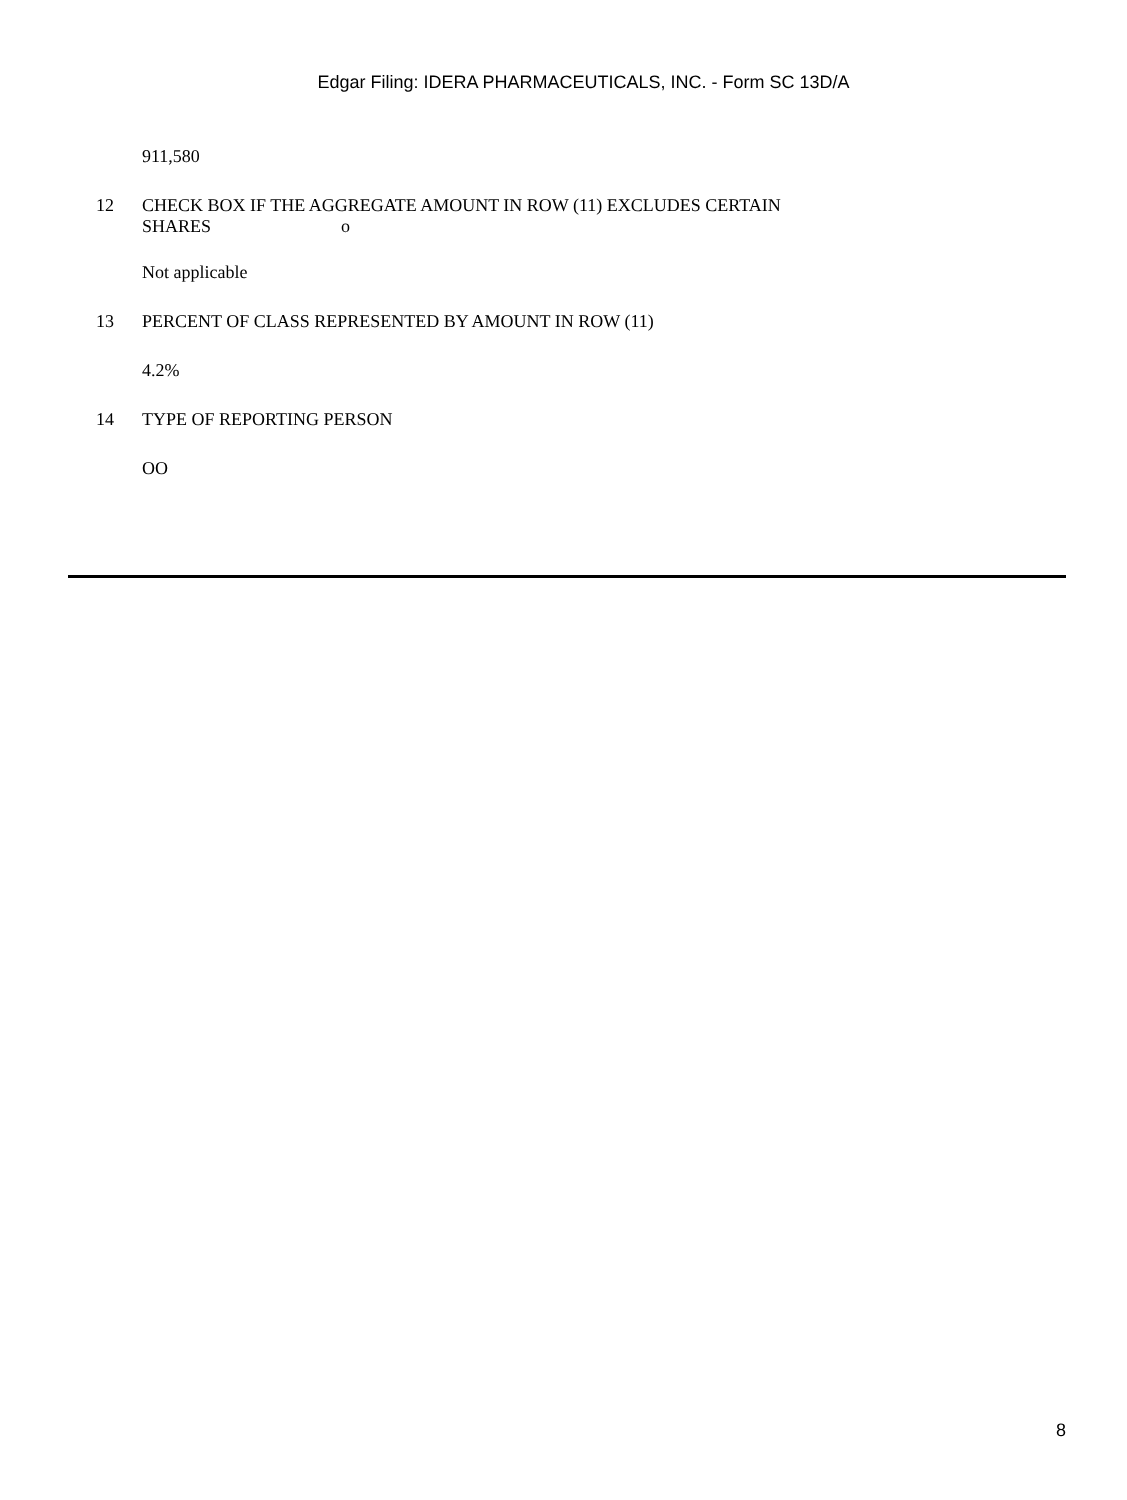Edgar Filing: IDERA PHARMACEUTICALS, INC. - Form SC 13D/A
911,580
12 CHECK BOX IF THE AGGREGATE AMOUNT IN ROW (11) EXCLUDES CERTAIN
SHARES o
Not applicable
13 PERCENT OF CLASS REPRESENTED BY AMOUNT IN ROW (11)
4.2%
14 TYPE OF REPORTING PERSON
OO
8